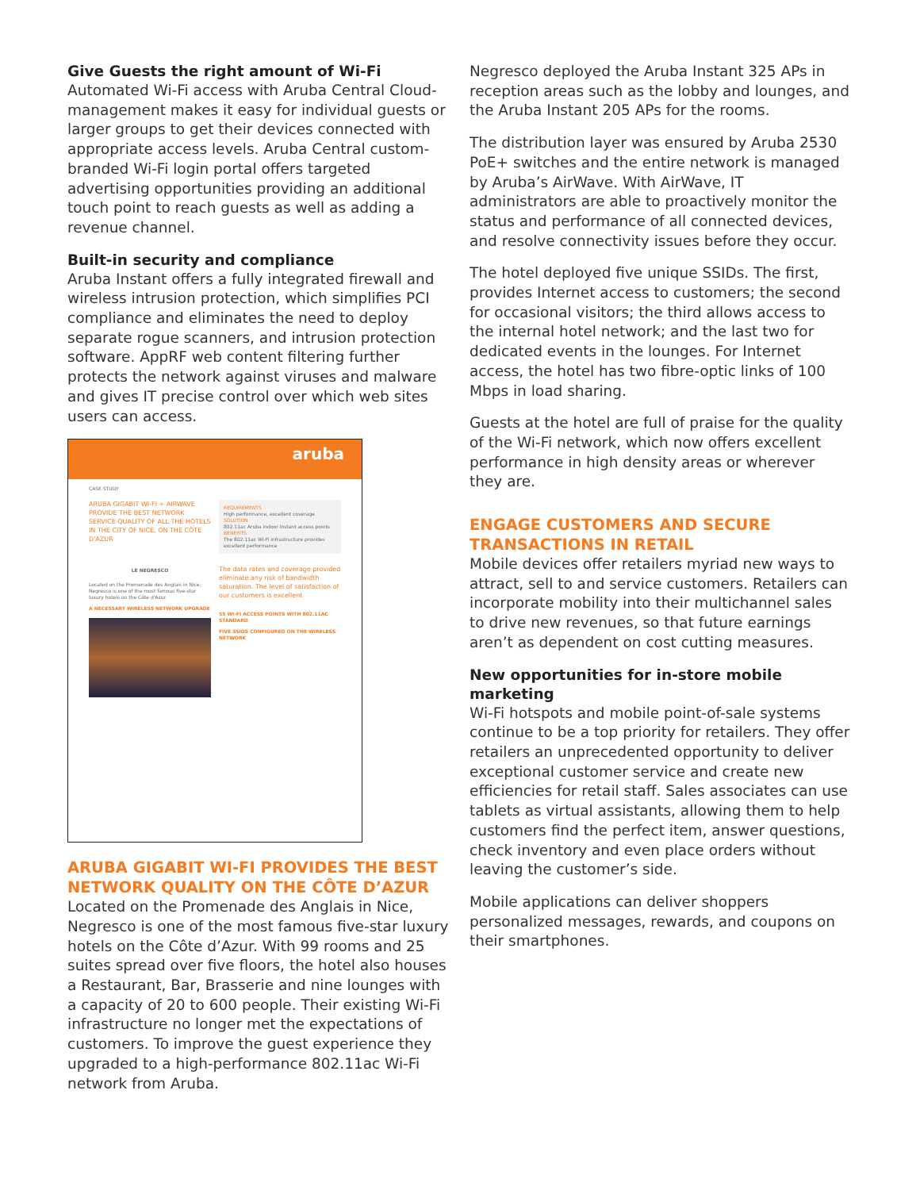Give Guests the right amount of Wi-Fi
Automated Wi-Fi access with Aruba Central Cloud-management makes it easy for individual guests or larger groups to get their devices connected with appropriate access levels. Aruba Central custom-branded Wi-Fi login portal offers targeted advertising opportunities providing an additional touch point to reach guests as well as adding a revenue channel.
Built-in security and compliance
Aruba Instant offers a fully integrated firewall and wireless intrusion protection, which simplifies PCI compliance and eliminates the need to deploy separate rogue scanners, and intrusion protection software. AppRF web content filtering further protects the network against viruses and malware and gives IT precise control over which web sites users can access.
aruba
CASE STUDY
ARUBA GIGABIT WI-FI + AIRWAVE PROVIDE THE BEST NETWORK SERVICE QUALITY OF ALL THE HOTELS IN THE CITY OF NICE, ON THE CÔTE D'AZUR
LE NEGRESCO
Located on the Promenade des Anglais in Nice, Negresco is one of the most famous five-star luxury hotels on the Côte d'Azur.
A NECESSARY WIRELESS NETWORK UPGRADE
REQUIREMENTS
High performance, excellent coverage
SOLUTION
802.11ac Aruba indoor Instant access points
BENEFITS
The 802.11ac Wi-Fi infrastructure provides excellent performance
The data rates and coverage provided eliminate any risk of bandwidth saturation. The level of satisfaction of our customers is excellent
55 WI-FI ACCESS POINTS WITH 802.11AC STANDARD
FIVE SSIDS CONFIGURED ON THE WIRELESS NETWORK
ARUBA GIGABIT WI-FI PROVIDES THE BEST NETWORK QUALITY ON THE CÔTE D’AZUR
Located on the Promenade des Anglais in Nice, Negresco is one of the most famous five-star luxury hotels on the Côte d’Azur. With 99 rooms and 25 suites spread over five floors, the hotel also houses a Restaurant, Bar, Brasserie and nine lounges with a capacity of 20 to 600 people. Their existing Wi-Fi infrastructure no longer met the expectations of customers. To improve the guest experience they upgraded to a high-performance 802.11ac Wi-Fi network from Aruba.
Negresco deployed the Aruba Instant 325 APs in reception areas such as the lobby and lounges, and the Aruba Instant 205 APs for the rooms.
The distribution layer was ensured by Aruba 2530 PoE+ switches and the entire network is managed by Aruba’s AirWave. With AirWave, IT administrators are able to proactively monitor the status and performance of all connected devices, and resolve connectivity issues before they occur.
The hotel deployed five unique SSIDs. The first, provides Internet access to customers; the second for occasional visitors; the third allows access to the internal hotel network; and the last two for dedicated events in the lounges. For Internet access, the hotel has two fibre-optic links of 100 Mbps in load sharing.
Guests at the hotel are full of praise for the quality of the Wi-Fi network, which now offers excellent performance in high density areas or wherever they are.
ENGAGE CUSTOMERS AND SECURE TRANSACTIONS IN RETAIL
Mobile devices offer retailers myriad new ways to attract, sell to and service customers. Retailers can incorporate mobility into their multichannel sales to drive new revenues, so that future earnings aren’t as dependent on cost cutting measures.
New opportunities for in-store mobile marketing
Wi-Fi hotspots and mobile point-of-sale systems continue to be a top priority for retailers. They offer retailers an unprecedented opportunity to deliver exceptional customer service and create new efficiencies for retail staff. Sales associates can use tablets as virtual assistants, allowing them to help customers find the perfect item, answer questions, check inventory and even place orders without leaving the customer’s side.
Mobile applications can deliver shoppers personalized messages, rewards, and coupons on their smartphones.